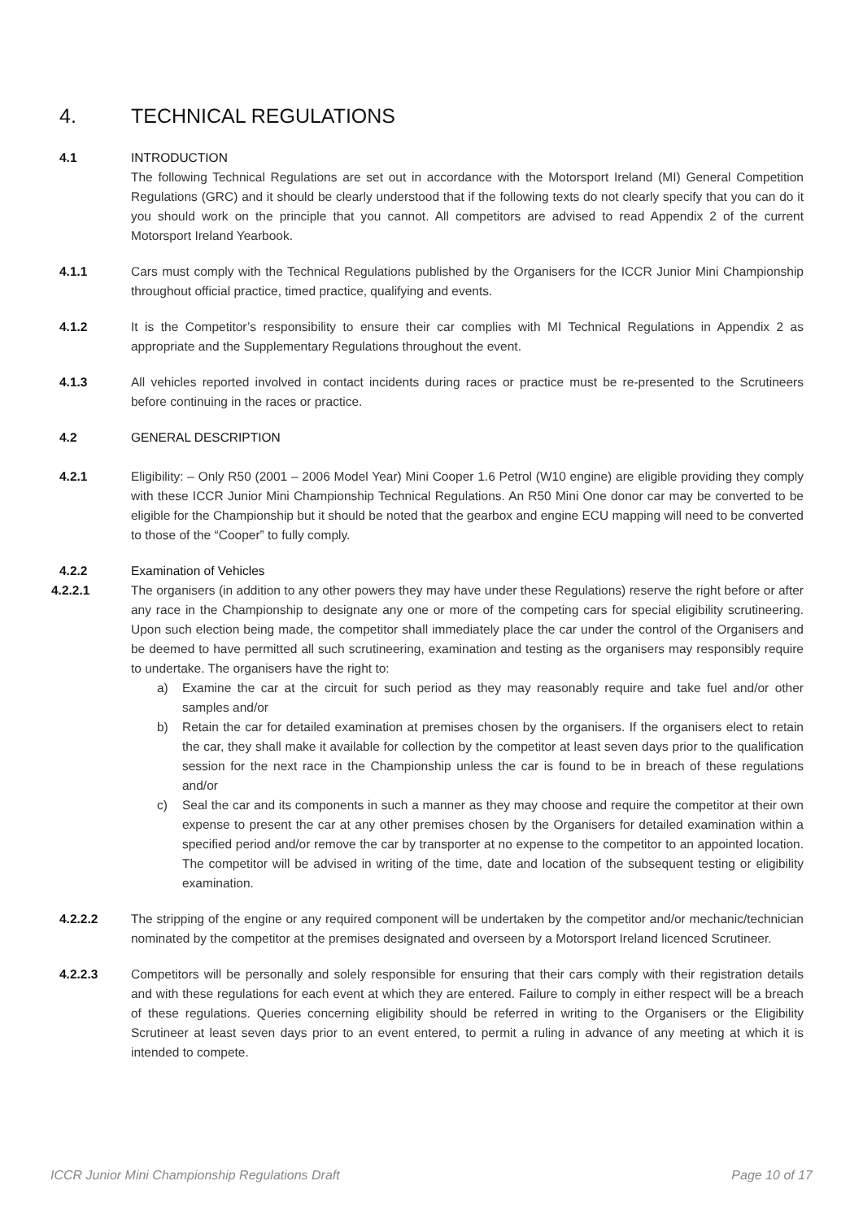4. TECHNICAL REGULATIONS
4.1 INTRODUCTION
The following Technical Regulations are set out in accordance with the Motorsport Ireland (MI) General Competition Regulations (GRC) and it should be clearly understood that if the following texts do not clearly specify that you can do it you should work on the principle that you cannot. All competitors are advised to read Appendix 2 of the current Motorsport Ireland Yearbook.
4.1.1 Cars must comply with the Technical Regulations published by the Organisers for the ICCR Junior Mini Championship throughout official practice, timed practice, qualifying and events.
4.1.2 It is the Competitor’s responsibility to ensure their car complies with MI Technical Regulations in Appendix 2 as appropriate and the Supplementary Regulations throughout the event.
4.1.3 All vehicles reported involved in contact incidents during races or practice must be re-presented to the Scrutineers before continuing in the races or practice.
4.2 GENERAL DESCRIPTION
4.2.1 Eligibility: – Only R50 (2001 – 2006 Model Year) Mini Cooper 1.6 Petrol (W10 engine) are eligible providing they comply with these ICCR Junior Mini Championship Technical Regulations. An R50 Mini One donor car may be converted to be eligible for the Championship but it should be noted that the gearbox and engine ECU mapping will need to be converted to those of the “Cooper” to fully comply.
4.2.2 Examination of Vehicles
4.2.2.1 The organisers (in addition to any other powers they may have under these Regulations) reserve the right before or after any race in the Championship to designate any one or more of the competing cars for special eligibility scrutineering. Upon such election being made, the competitor shall immediately place the car under the control of the Organisers and be deemed to have permitted all such scrutineering, examination and testing as the organisers may responsibly require to undertake. The organisers have the right to:
a) Examine the car at the circuit for such period as they may reasonably require and take fuel and/or other samples and/or
b) Retain the car for detailed examination at premises chosen by the organisers. If the organisers elect to retain the car, they shall make it available for collection by the competitor at least seven days prior to the qualification session for the next race in the Championship unless the car is found to be in breach of these regulations and/or
c) Seal the car and its components in such a manner as they may choose and require the competitor at their own expense to present the car at any other premises chosen by the Organisers for detailed examination within a specified period and/or remove the car by transporter at no expense to the competitor to an appointed location. The competitor will be advised in writing of the time, date and location of the subsequent testing or eligibility examination.
4.2.2.2 The stripping of the engine or any required component will be undertaken by the competitor and/or mechanic/technician nominated by the competitor at the premises designated and overseen by a Motorsport Ireland licenced Scrutineer.
4.2.2.3 Competitors will be personally and solely responsible for ensuring that their cars comply with their registration details and with these regulations for each event at which they are entered. Failure to comply in either respect will be a breach of these regulations. Queries concerning eligibility should be referred in writing to the Organisers or the Eligibility Scrutineer at least seven days prior to an event entered, to permit a ruling in advance of any meeting at which it is intended to compete.
ICCR Junior Mini Championship Regulations Draft Page 10 of 17